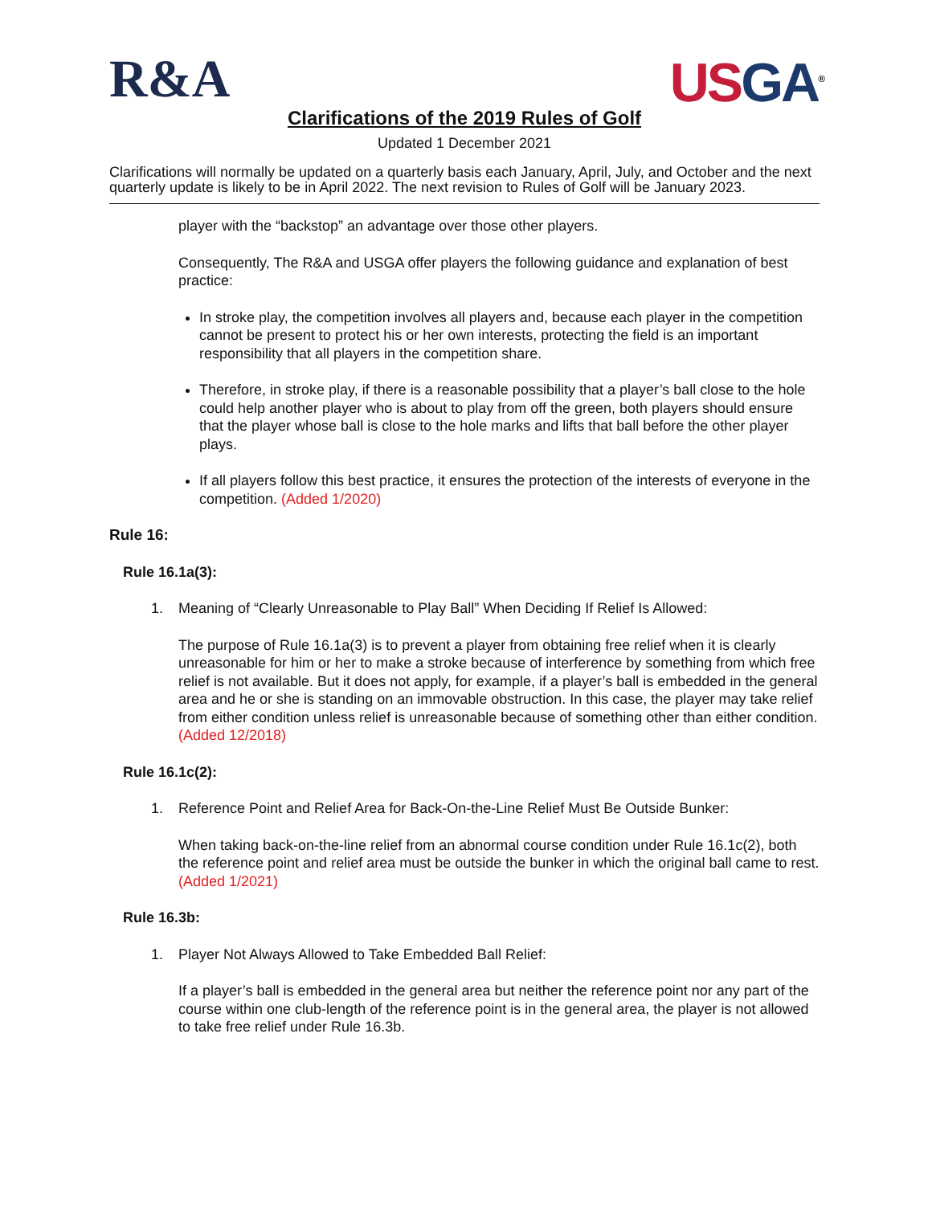R&A US GA<sup>®</sup>
Clarifications of the 2019 Rules of Golf
Updated 1 December 2021
Clarifications will normally be updated on a quarterly basis each January, April, July, and October and the next quarterly update is likely to be in April 2022. The next revision to Rules of Golf will be January 2023.
player with the “backstop” an advantage over those other players.
Consequently, The R&A and USGA offer players the following guidance and explanation of best practice:
In stroke play, the competition involves all players and, because each player in the competition cannot be present to protect his or her own interests, protecting the field is an important responsibility that all players in the competition share.
Therefore, in stroke play, if there is a reasonable possibility that a player’s ball close to the hole could help another player who is about to play from off the green, both players should ensure that the player whose ball is close to the hole marks and lifts that ball before the other player plays.
If all players follow this best practice, it ensures the protection of the interests of everyone in the competition. (Added 1/2020)
Rule 16:
Rule 16.1a(3):
1. Meaning of “Clearly Unreasonable to Play Ball” When Deciding If Relief Is Allowed:
The purpose of Rule 16.1a(3) is to prevent a player from obtaining free relief when it is clearly unreasonable for him or her to make a stroke because of interference by something from which free relief is not available. But it does not apply, for example, if a player’s ball is embedded in the general area and he or she is standing on an immovable obstruction. In this case, the player may take relief from either condition unless relief is unreasonable because of something other than either condition. (Added 12/2018)
Rule 16.1c(2):
1. Reference Point and Relief Area for Back-On-the-Line Relief Must Be Outside Bunker:
When taking back-on-the-line relief from an abnormal course condition under Rule 16.1c(2), both the reference point and relief area must be outside the bunker in which the original ball came to rest. (Added 1/2021)
Rule 16.3b:
1. Player Not Always Allowed to Take Embedded Ball Relief:
If a player’s ball is embedded in the general area but neither the reference point nor any part of the course within one club-length of the reference point is in the general area, the player is not allowed to take free relief under Rule 16.3b.